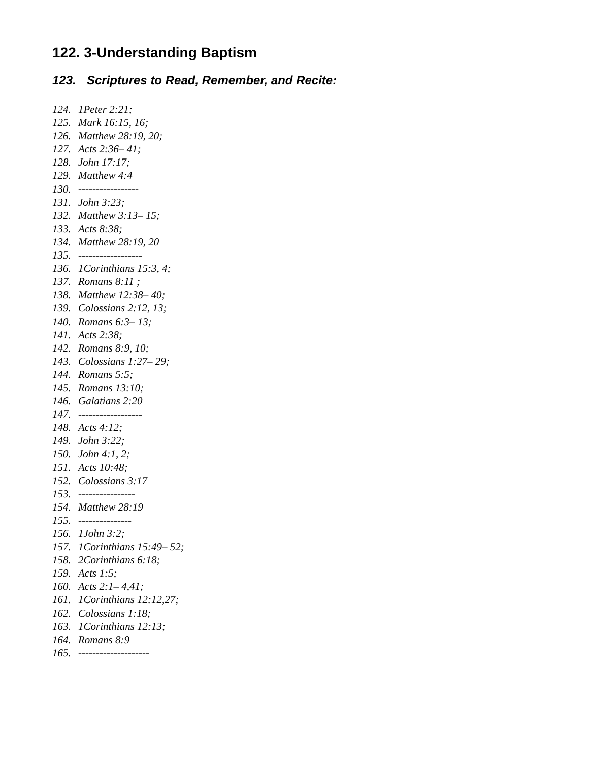122. 3-Understanding Baptism
123. Scriptures to Read, Remember, and Recite:
124. 1Peter 2:21;
125. Mark 16:15, 16;
126. Matthew 28:19, 20;
127. Acts 2:36– 41;
128. John 17:17;
129. Matthew 4:4
130. -----------------
131. John 3:23;
132. Matthew 3:13– 15;
133. Acts 8:38;
134. Matthew 28:19, 20
135. ------------------
136. 1Corinthians 15:3, 4;
137. Romans 8:11 ;
138. Matthew 12:38– 40;
139. Colossians 2:12, 13;
140. Romans 6:3– 13;
141. Acts 2:38;
142. Romans 8:9, 10;
143. Colossians 1:27– 29;
144. Romans 5:5;
145. Romans 13:10;
146. Galatians 2:20
147. ------------------
148. Acts 4:12;
149. John 3:22;
150. John 4:1, 2;
151. Acts 10:48;
152. Colossians 3:17
153. ----------------
154. Matthew 28:19
155. ---------------
156. 1John 3:2;
157. 1Corinthians 15:49– 52;
158. 2Corinthians 6:18;
159. Acts 1:5;
160. Acts 2:1– 4,41;
161. 1Corinthians 12:12,27;
162. Colossians 1:18;
163. 1Corinthians 12:13;
164. Romans 8:9
165. --------------------